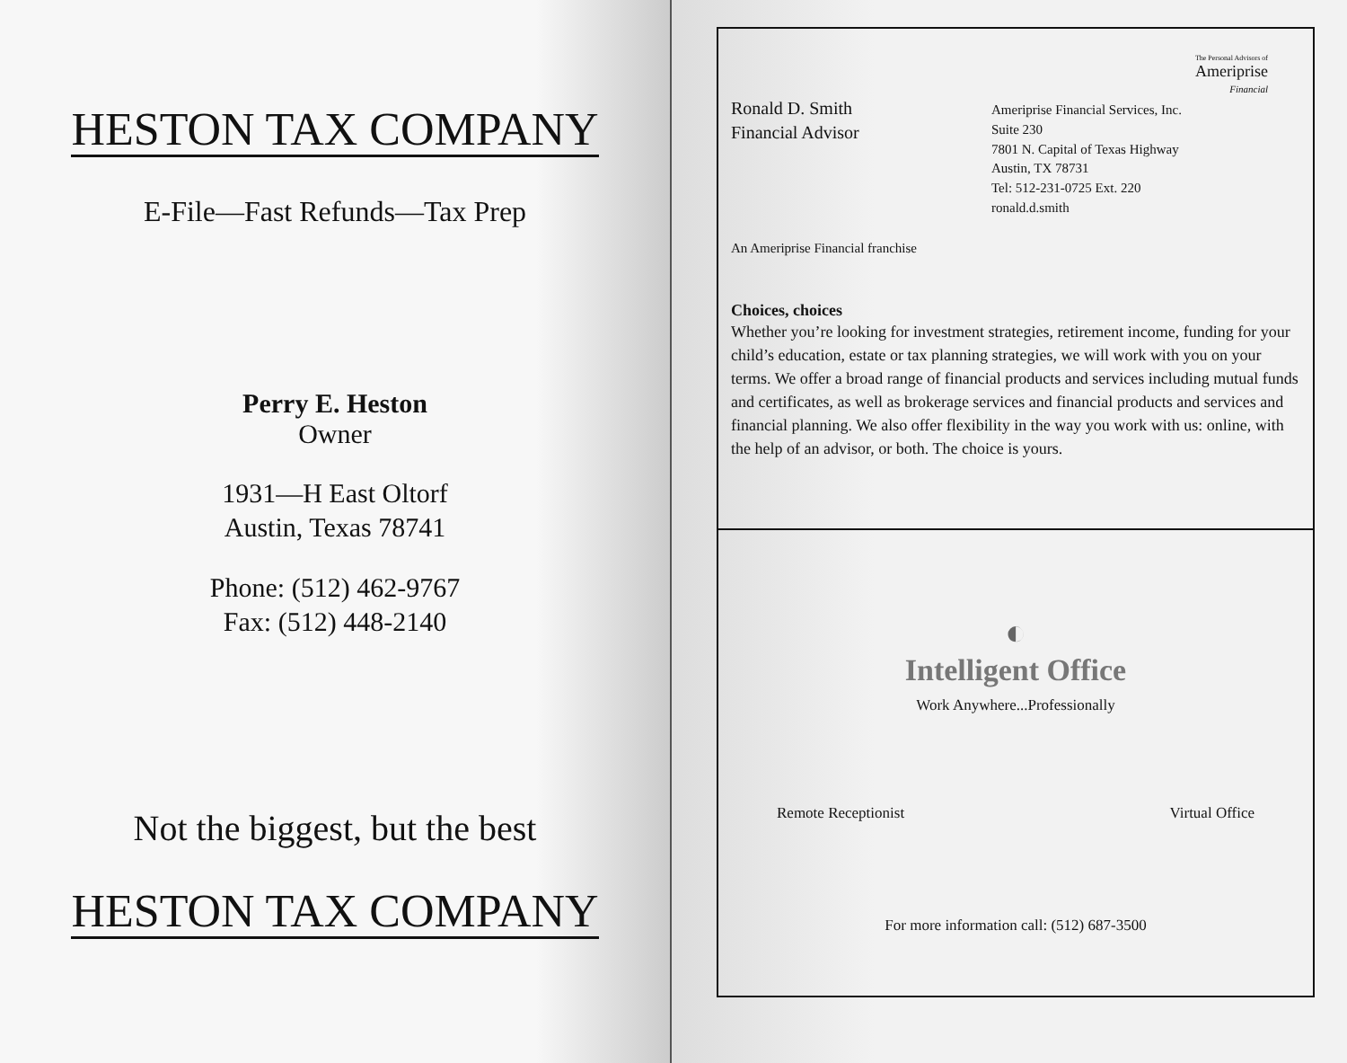HESTON TAX COMPANY
E-File—Fast Refunds—Tax Prep
Perry E. Heston
Owner
1931—H East Oltorf
Austin, Texas 78741
Phone: (512) 462-9767
Fax: (512) 448-2140
Not the biggest, but the best
HESTON TAX COMPANY
The Personal Advisors of
Ameriprise
Financial
Ronald D. Smith
Financial Advisor
Ameriprise Financial Services, Inc.
Suite 230
7801 N. Capital of Texas Highway
Austin, TX 78731
Tel: 512-231-0725 Ext. 220
ronald.d.smith
An Ameriprise Financial franchise
Choices, choices
Whether you’re looking for investment strategies, retirement income, funding for your child’s education, estate or tax planning strategies, we will work with you on your terms. We offer a broad range of financial products and services including mutual funds and certificates, as well as brokerage services and financial products and services and financial planning. We also offer flexibility in the way you work with us: online, with the help of an advisor, or both. The choice is yours.
◐
Intelligent Office
Work Anywhere...Professionally
Remote Receptionist Virtual Office
For more information call: (512) 687-3500